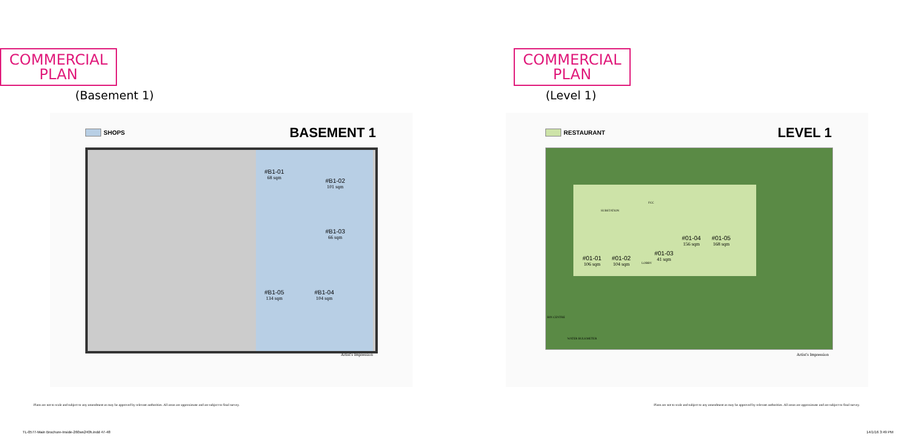COMMERCIAL
PLAN
(Basement 1)
SHOPS BASEMENT 1
#B1-01
68 sqm
#B1-02
101 sqm
#B1-03
66 sqm
#B1-05
134 sqm
#B1-04
104 sqm
Artist's Impression
Plans are not to scale and subject to any amendment as may be approved by relevant authorities. All areas are approximate and are subject to final survey.
TL-0577-Main Brochure-Inside-260wx240h.indd 47-48
COMMERCIAL
PLAN
(Level 1)
RESTAURANT LEVEL 1
#01-01
106 sqm
#01-02
104 sqm
#01-03
41 sqm
#01-04
156 sqm
#01-05
168 sqm
SUBSTATION
FCC
LOBBY
BIN CENTRE
WATER BULKMETER
Artist's Impression
Plans are not to scale and subject to any amendment as may be approved by relevant authorities. All areas are approximate and are subject to final survey.
14/1/16 3:49 PM